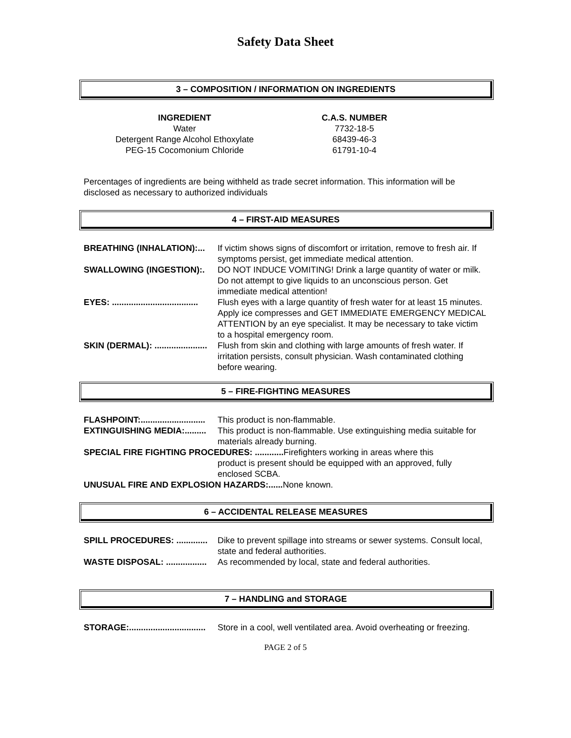Safety Data Sheet
3 – COMPOSITION / INFORMATION ON INGREDIENTS
| INGREDIENT | C.A.S. NUMBER |
| --- | --- |
| Water | 7732-18-5 |
| Detergent Range Alcohol Ethoxylate | 68439-46-3 |
| PEG-15 Cocomonium Chloride | 61791-10-4 |
Percentages of ingredients are being withheld as trade secret information. This information will be disclosed as necessary to authorized individuals
4 – FIRST-AID MEASURES
| BREATHING (INHALATION):... | If victim shows signs of discomfort or irritation, remove to fresh air. If symptoms persist, get immediate medical attention. |
| SWALLOWING (INGESTION):. | DO NOT INDUCE VOMITING! Drink a large quantity of water or milk. Do not attempt to give liquids to an unconscious person. Get immediate medical attention! |
| EYES: .................................... | Flush eyes with a large quantity of fresh water for at least 15 minutes. Apply ice compresses and GET IMMEDIATE EMERGENCY MEDICAL ATTENTION by an eye specialist. It may be necessary to take victim to a hospital emergency room. |
| SKIN (DERMAL): ...................... | Flush from skin and clothing with large amounts of fresh water. If irritation persists, consult physician. Wash contaminated clothing before wearing. |
5 – FIRE-FIGHTING MEASURES
| FLASHPOINT:........................... | This product is non-flammable. |
| EXTINGUISHING MEDIA:......... | This product is non-flammable. Use extinguishing media suitable for materials already burning. |
| SPECIAL FIRE FIGHTING PROCEDURES: ............ Firefighters working in areas where this | |
| | product is present should be equipped with an approved, fully enclosed SCBA. |
| UNUSUAL FIRE AND EXPLOSION HAZARDS:...... None known. | |
6 – ACCIDENTAL RELEASE MEASURES
| SPILL PROCEDURES: ............. | Dike to prevent spillage into streams or sewer systems. Consult local, state and federal authorities. |
| WASTE DISPOSAL: ................. | As recommended by local, state and federal authorities. |
7 – HANDLING and STORAGE
| STORAGE:................................ | Store in a cool, well ventilated area. Avoid overheating or freezing. |
PAGE 2 of 5